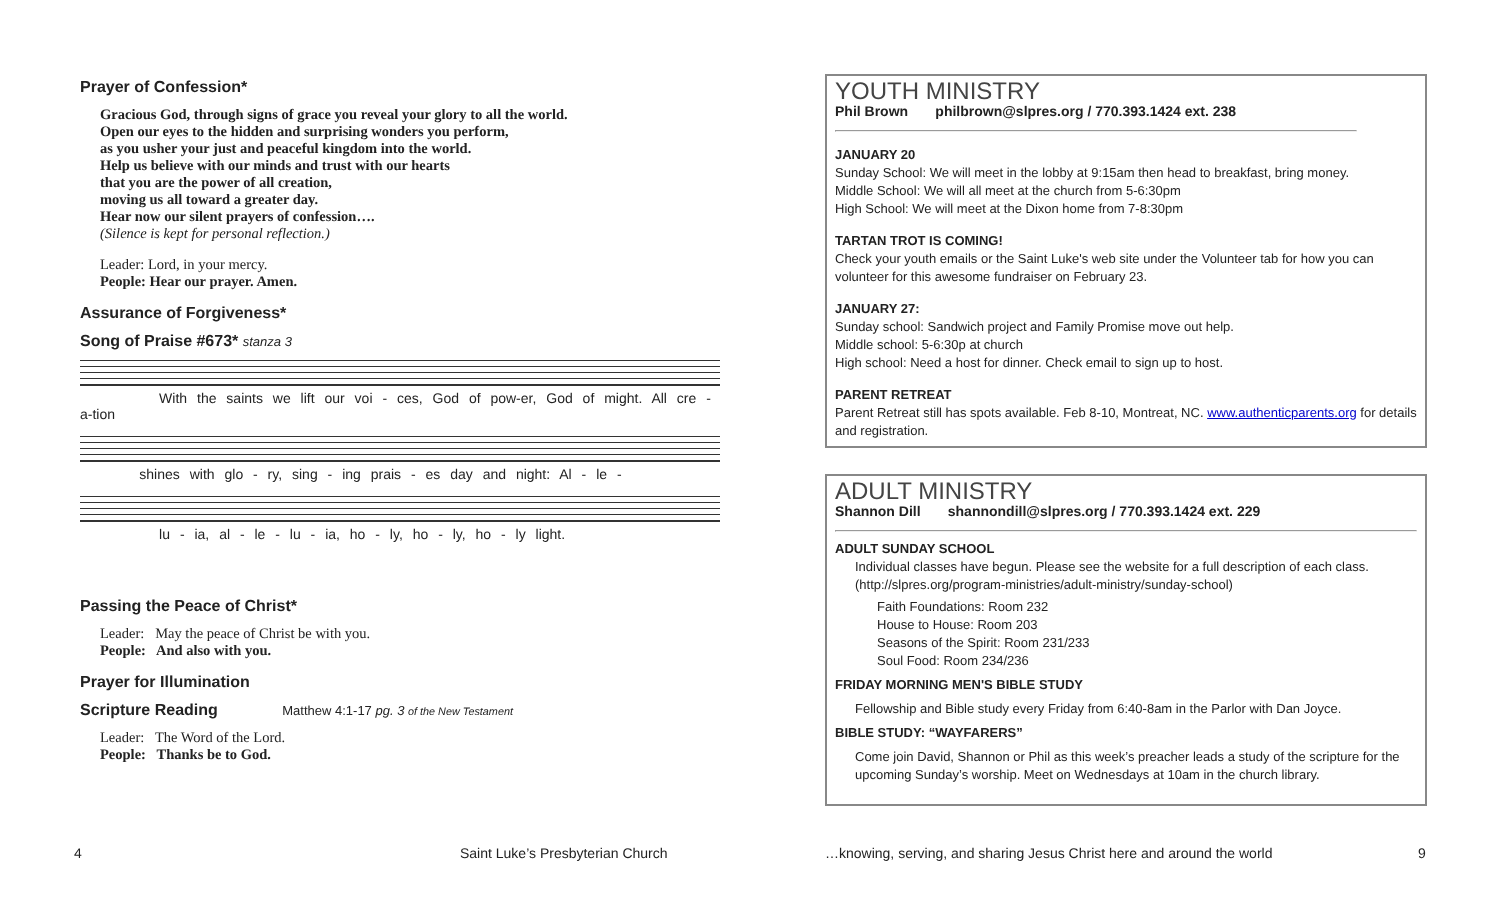Prayer of Confession*
Gracious God, through signs of grace you reveal your glory to all the world.
Open our eyes to the hidden and surprising wonders you perform,
as you usher your just and peaceful kingdom into the world.
Help us believe with our minds and trust with our hearts
that you are the power of all creation,
moving us all toward a greater day.
Hear now our silent prayers of confession….
(Silence is kept for personal reflection.)
Leader: Lord, in your mercy.
People: Hear our prayer. Amen.
Assurance of Forgiveness*
Song of Praise #673* stanza 3
With the saints we lift our voi - ces, God of pow-er, God of might. All cre - a-tion
shines with glo - ry, sing - ing prais - es day and night: Al - le -
lu - ia, al - le - lu - ia, ho - ly, ho - ly, ho - ly light.
Passing the Peace of Christ*
Leader: May the peace of Christ be with you.
People: And also with you.
Prayer for Illumination
Scripture Reading Matthew 4:1-17 pg. 3 of the New Testament
Leader: The Word of the Lord.
People: Thanks be to God.
YOUTH MINISTRY
Phil Brown philbrown@slpres.org / 770.393.1424 ext. 238
JANUARY 20
Sunday School: We will meet in the lobby at 9:15am then head to breakfast, bring money.
Middle School: We will all meet at the church from 5-6:30pm
High School: We will meet at the Dixon home from 7-8:30pm
TARTAN TROT IS COMING!
Check your youth emails or the Saint Luke's web site under the Volunteer tab for how you can volunteer for this awesome fundraiser on February 23.
JANUARY 27:
Sunday school: Sandwich project and Family Promise move out help.
Middle school: 5-6:30p at church
High school: Need a host for dinner. Check email to sign up to host.
PARENT RETREAT
Parent Retreat still has spots available. Feb 8-10, Montreat, NC. www.authenticparents.org for details and registration.
ADULT MINISTRY
Shannon Dill shannondill@slpres.org / 770.393.1424 ext. 229
ADULT SUNDAY SCHOOL
Individual classes have begun. Please see the website for a full description of each class. (http://slpres.org/program-ministries/adult-ministry/sunday-school)
Faith Foundations: Room 232
House to House: Room 203
Seasons of the Spirit: Room 231/233
Soul Food: Room 234/236
FRIDAY MORNING MEN'S BIBLE STUDY
Fellowship and Bible study every Friday from 6:40-8am in the Parlor with Dan Joyce.
BIBLE STUDY: “WAYFARERS”
Come join David, Shannon or Phil as this week’s preacher leads a study of the scripture for the upcoming Sunday’s worship. Meet on Wednesdays at 10am in the church library.
4
Saint Luke’s Presbyterian Church
…knowing, serving, and sharing Jesus Christ here and around the world
9